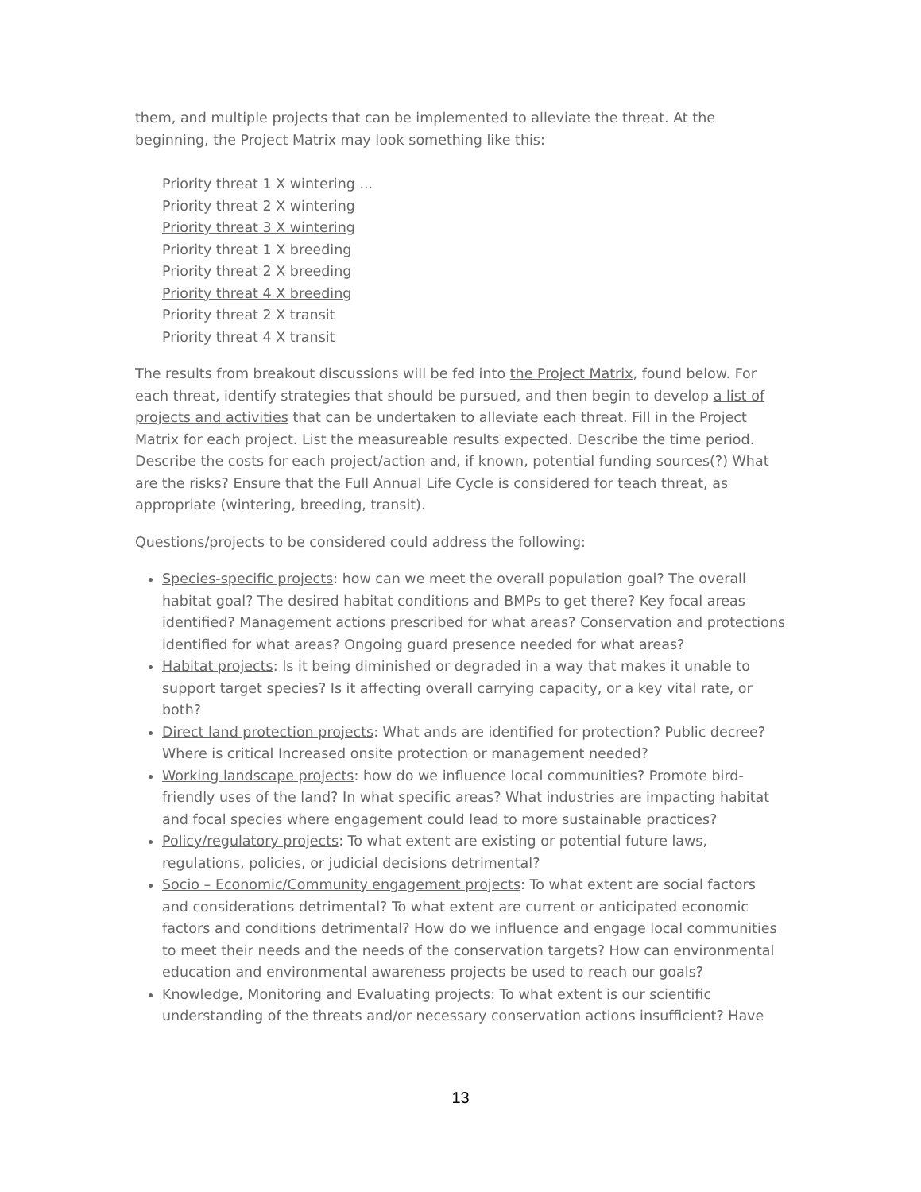them, and multiple projects that can be implemented to alleviate the threat. At the beginning, the Project Matrix may look something like this:
Priority threat 1 X wintering ...
Priority threat 2 X wintering
Priority threat 3 X wintering
Priority threat 1 X breeding
Priority threat 2 X breeding
Priority threat 4 X breeding
Priority threat 2 X transit
Priority threat 4 X transit
The results from breakout discussions will be fed into the Project Matrix, found below. For each threat, identify strategies that should be pursued, and then begin to develop a list of projects and activities that can be undertaken to alleviate each threat. Fill in the Project Matrix for each project. List the measureable results expected. Describe the time period. Describe the costs for each project/action and, if known, potential funding sources(?) What are the risks? Ensure that the Full Annual Life Cycle is considered for teach threat, as appropriate (wintering, breeding, transit).
Questions/projects to be considered could address the following:
Species-specific projects: how can we meet the overall population goal? The overall habitat goal? The desired habitat conditions and BMPs to get there? Key focal areas identified? Management actions prescribed for what areas? Conservation and protections identified for what areas? Ongoing guard presence needed for what areas?
Habitat projects: Is it being diminished or degraded in a way that makes it unable to support target species? Is it affecting overall carrying capacity, or a key vital rate, or both?
Direct land protection projects: What ands are identified for protection? Public decree? Where is critical Increased onsite protection or management needed?
Working landscape projects: how do we influence local communities? Promote bird-friendly uses of the land? In what specific areas? What industries are impacting habitat and focal species where engagement could lead to more sustainable practices?
Policy/regulatory projects: To what extent are existing or potential future laws, regulations, policies, or judicial decisions detrimental?
Socio – Economic/Community engagement projects: To what extent are social factors and considerations detrimental? To what extent are current or anticipated economic factors and conditions detrimental? How do we influence and engage local communities to meet their needs and the needs of the conservation targets? How can environmental education and environmental awareness projects be used to reach our goals?
Knowledge, Monitoring and Evaluating projects: To what extent is our scientific understanding of the threats and/or necessary conservation actions insufficient? Have
13